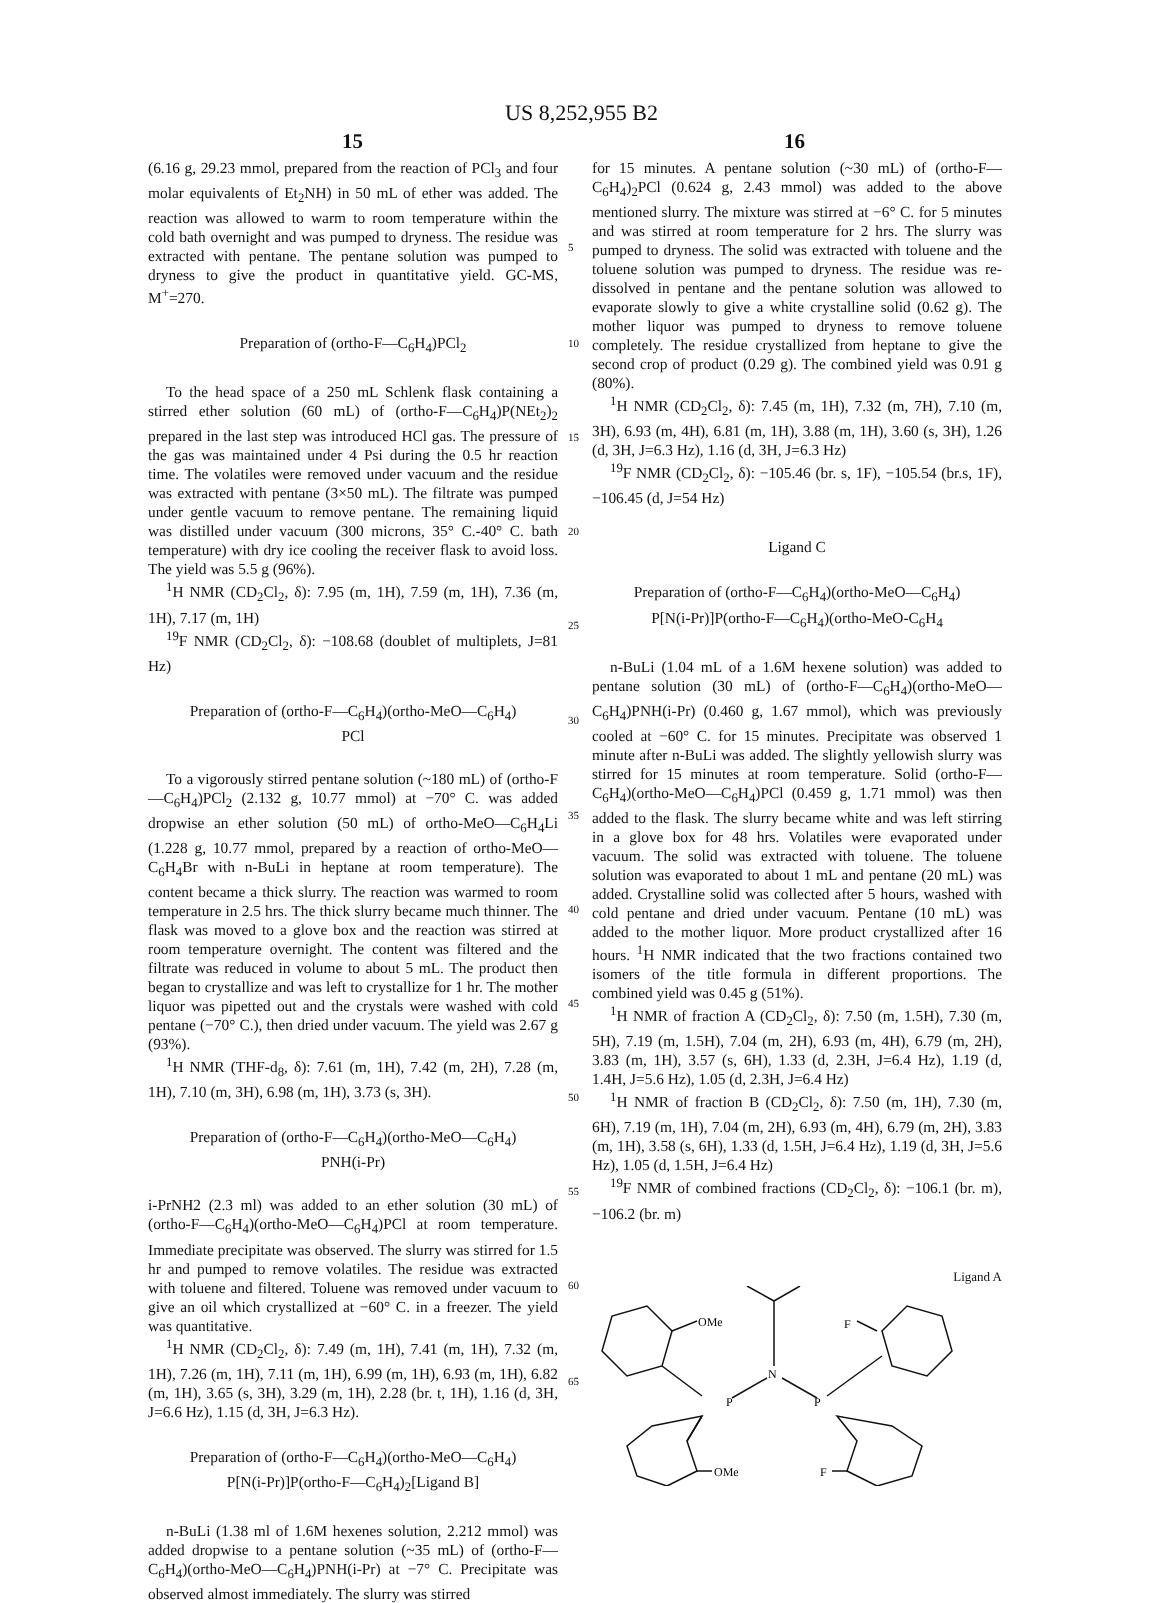US 8,252,955 B2
15 16
(6.16 g, 29.23 mmol, prepared from the reaction of PCl<sub>3</sub> and four molar equivalents of Et<sub>2</sub>NH) in 50 mL of ether was added. The reaction was allowed to warm to room temperature within the cold bath overnight and was pumped to dryness. The residue was extracted with pentane. The pentane solution was pumped to dryness to give the product in quantitative yield. GC-MS, M<sup>+</sup>=270.
Preparation of (ortho-F—C<sub>6</sub>H<sub>4</sub>)PCl<sub>2</sub>
To the head space of a 250 mL Schlenk flask containing a stirred ether solution (60 mL) of (ortho-F—C<sub>6</sub>H<sub>4</sub>)P(NEt<sub>2</sub>)<sub>2</sub> prepared in the last step was introduced HCl gas. The pressure of the gas was maintained under 4 Psi during the 0.5 hr reaction time. The volatiles were removed under vacuum and the residue was extracted with pentane (3×50 mL). The filtrate was pumped under gentle vacuum to remove pentane. The remaining liquid was distilled under vacuum (300 microns, 35° C.-40° C. bath temperature) with dry ice cooling the receiver flask to avoid loss. The yield was 5.5 g (96%).
<sup>1</sup>H NMR (CD<sub>2</sub>Cl<sub>2</sub>, δ): 7.95 (m, 1H), 7.59 (m, 1H), 7.36 (m, 1H), 7.17 (m, 1H)
<sup>19</sup>F NMR (CD<sub>2</sub>Cl<sub>2</sub>, δ): −108.68 (doublet of multiplets, J=81 Hz)
Preparation of (ortho-F—C<sub>6</sub>H<sub>4</sub>)(ortho-MeO—C<sub>6</sub>H<sub>4</sub>)
PCl
To a vigorously stirred pentane solution (~180 mL) of (ortho-F—C<sub>6</sub>H<sub>4</sub>)PCl<sub>2</sub> (2.132 g, 10.77 mmol) at −70° C. was added dropwise an ether solution (50 mL) of ortho-MeO—C<sub>6</sub>H<sub>4</sub>Li (1.228 g, 10.77 mmol, prepared by a reaction of ortho-MeO—C<sub>6</sub>H<sub>4</sub>Br with n-BuLi in heptane at room temperature). The content became a thick slurry. The reaction was warmed to room temperature in 2.5 hrs. The thick slurry became much thinner. The flask was moved to a glove box and the reaction was stirred at room temperature overnight. The content was filtered and the filtrate was reduced in volume to about 5 mL. The product then began to crystallize and was left to crystallize for 1 hr. The mother liquor was pipetted out and the crystals were washed with cold pentane (−70° C.), then dried under vacuum. The yield was 2.67 g (93%).
<sup>1</sup>H NMR (THF-d<sub>8</sub>, δ): 7.61 (m, 1H), 7.42 (m, 2H), 7.28 (m, 1H), 7.10 (m, 3H), 6.98 (m, 1H), 3.73 (s, 3H).
Preparation of (ortho-F—C<sub>6</sub>H<sub>4</sub>)(ortho-MeO—C<sub>6</sub>H<sub>4</sub>)
PNH(i-Pr)
i-PrNH2 (2.3 ml) was added to an ether solution (30 mL) of (ortho-F—C<sub>6</sub>H<sub>4</sub>)(ortho-MeO—C<sub>6</sub>H<sub>4</sub>)PCl at room temperature. Immediate precipitate was observed. The slurry was stirred for 1.5 hr and pumped to remove volatiles. The residue was extracted with toluene and filtered. Toluene was removed under vacuum to give an oil which crystallized at −60° C. in a freezer. The yield was quantitative.
<sup>1</sup>H NMR (CD<sub>2</sub>Cl<sub>2</sub>, δ): 7.49 (m, 1H), 7.41 (m, 1H), 7.32 (m, 1H), 7.26 (m, 1H), 7.11 (m, 1H), 6.99 (m, 1H), 6.93 (m, 1H), 6.82 (m, 1H), 3.65 (s, 3H), 3.29 (m, 1H), 2.28 (br. t, 1H), 1.16 (d, 3H, J=6.6 Hz), 1.15 (d, 3H, J=6.3 Hz).
Preparation of (ortho-F—C<sub>6</sub>H<sub>4</sub>)(ortho-MeO—C<sub>6</sub>H<sub>4</sub>)
P[N(i-Pr)]P(ortho-F—C<sub>6</sub>H<sub>4</sub>)<sub>2</sub>[Ligand B]
n-BuLi (1.38 ml of 1.6M hexenes solution, 2.212 mmol) was added dropwise to a pentane solution (~35 mL) of (ortho-F—C<sub>6</sub>H<sub>4</sub>)(ortho-MeO—C<sub>6</sub>H<sub>4</sub>)PNH(i-Pr) at −7° C. Precipitate was observed almost immediately. The slurry was stirred
for 15 minutes. A pentane solution (~30 mL) of (ortho-F—C<sub>6</sub>H<sub>4</sub>)<sub>2</sub>PCl (0.624 g, 2.43 mmol) was added to the above mentioned slurry. The mixture was stirred at −6° C. for 5 minutes and was stirred at room temperature for 2 hrs. The slurry was pumped to dryness. The solid was extracted with toluene and the toluene solution was pumped to dryness. The residue was re-dissolved in pentane and the pentane solution was allowed to evaporate slowly to give a white crystalline solid (0.62 g). The mother liquor was pumped to dryness to remove toluene completely. The residue crystallized from heptane to give the second crop of product (0.29 g). The combined yield was 0.91 g (80%).
<sup>1</sup>H NMR (CD<sub>2</sub>Cl<sub>2</sub>, δ): 7.45 (m, 1H), 7.32 (m, 7H), 7.10 (m, 3H), 6.93 (m, 4H), 6.81 (m, 1H), 3.88 (m, 1H), 3.60 (s, 3H), 1.26 (d, 3H, J=6.3 Hz), 1.16 (d, 3H, J=6.3 Hz)
<sup>19</sup>F NMR (CD<sub>2</sub>Cl<sub>2</sub>, δ): −105.46 (br. s, 1F), −105.54 (br.s, 1F), −106.45 (d, J=54 Hz)
Ligand C
Preparation of (ortho-F—C<sub>6</sub>H<sub>4</sub>)(ortho-MeO—C<sub>6</sub>H<sub>4</sub>)
P[N(i-Pr)]P(ortho-F—C<sub>6</sub>H<sub>4</sub>)(ortho-MeO-C<sub>6</sub>H<sub>4</sub>
n-BuLi (1.04 mL of a 1.6M hexene solution) was added to pentane solution (30 mL) of (ortho-F—C<sub>6</sub>H<sub>4</sub>)(ortho-MeO—C<sub>6</sub>H<sub>4</sub>)PNH(i-Pr) (0.460 g, 1.67 mmol), which was previously cooled at −60° C. for 15 minutes. Precipitate was observed 1 minute after n-BuLi was added. The slightly yellowish slurry was stirred for 15 minutes at room temperature. Solid (ortho-F—C<sub>6</sub>H<sub>4</sub>)(ortho-MeO—C<sub>6</sub>H<sub>4</sub>)PCl (0.459 g, 1.71 mmol) was then added to the flask. The slurry became white and was left stirring in a glove box for 48 hrs. Volatiles were evaporated under vacuum. The solid was extracted with toluene. The toluene solution was evaporated to about 1 mL and pentane (20 mL) was added. Crystalline solid was collected after 5 hours, washed with cold pentane and dried under vacuum. Pentane (10 mL) was added to the mother liquor. More product crystallized after 16 hours. <sup>1</sup>H NMR indicated that the two fractions contained two isomers of the title formula in different proportions. The combined yield was 0.45 g (51%).
<sup>1</sup>H NMR of fraction A (CD<sub>2</sub>Cl<sub>2</sub>, δ): 7.50 (m, 1.5H), 7.30 (m, 5H), 7.19 (m, 1.5H), 7.04 (m, 2H), 6.93 (m, 4H), 6.79 (m, 2H), 3.83 (m, 1H), 3.57 (s, 6H), 1.33 (d, 2.3H, J=6.4 Hz), 1.19 (d, 1.4H, J=5.6 Hz), 1.05 (d, 2.3H, J=6.4 Hz)
<sup>1</sup>H NMR of fraction B (CD<sub>2</sub>Cl<sub>2</sub>, δ): 7.50 (m, 1H), 7.30 (m, 6H), 7.19 (m, 1H), 7.04 (m, 2H), 6.93 (m, 4H), 6.79 (m, 2H), 3.83 (m, 1H), 3.58 (s, 6H), 1.33 (d, 1.5H, J=6.4 Hz), 1.19 (d, 3H, J=5.6 Hz), 1.05 (d, 1.5H, J=6.4 Hz)
<sup>19</sup>F NMR of combined fractions (CD<sub>2</sub>Cl<sub>2</sub>, δ): −106.1 (br. m), −106.2 (br. m)
Ligand A
OMe
N
P
P
F
OMe
F
5
10
15
20
25
30
35
40
45
50
55
60
65